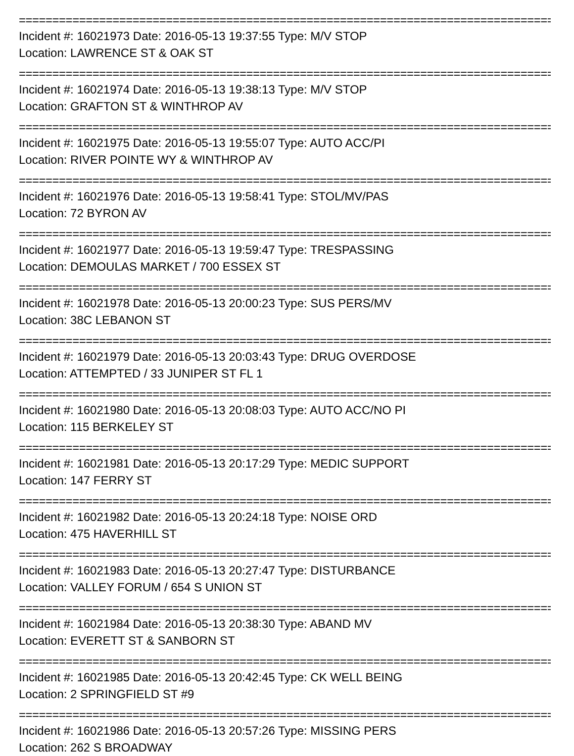================================================================================
Incident #: 16021973 Date: 2016-05-13 19:37:55 Type: M/V STOP
Location: LAWRENCE ST & OAK ST
================================================================================
Incident #: 16021974 Date: 2016-05-13 19:38:13 Type: M/V STOP
Location: GRAFTON ST & WINTHROP AV
================================================================================
Incident #: 16021975 Date: 2016-05-13 19:55:07 Type: AUTO ACC/PI
Location: RIVER POINTE WY & WINTHROP AV
================================================================================
Incident #: 16021976 Date: 2016-05-13 19:58:41 Type: STOL/MV/PAS
Location: 72 BYRON AV
================================================================================
Incident #: 16021977 Date: 2016-05-13 19:59:47 Type: TRESPASSING
Location: DEMOULAS MARKET / 700 ESSEX ST
================================================================================
Incident #: 16021978 Date: 2016-05-13 20:00:23 Type: SUS PERS/MV
Location: 38C LEBANON ST
================================================================================
Incident #: 16021979 Date: 2016-05-13 20:03:43 Type: DRUG OVERDOSE
Location: ATTEMPTED / 33 JUNIPER ST FL 1
================================================================================
Incident #: 16021980 Date: 2016-05-13 20:08:03 Type: AUTO ACC/NO PI
Location: 115 BERKELEY ST
================================================================================
Incident #: 16021981 Date: 2016-05-13 20:17:29 Type: MEDIC SUPPORT
Location: 147 FERRY ST
================================================================================
Incident #: 16021982 Date: 2016-05-13 20:24:18 Type: NOISE ORD
Location: 475 HAVERHILL ST
================================================================================
Incident #: 16021983 Date: 2016-05-13 20:27:47 Type: DISTURBANCE
Location: VALLEY FORUM / 654 S UNION ST
================================================================================
Incident #: 16021984 Date: 2016-05-13 20:38:30 Type: ABAND MV
Location: EVERETT ST & SANBORN ST
================================================================================
Incident #: 16021985 Date: 2016-05-13 20:42:45 Type: CK WELL BEING
Location: 2 SPRINGFIELD ST #9
================================================================================
Incident #: 16021986 Date: 2016-05-13 20:57:26 Type: MISSING PERS
Location: 262 S BROADWAY